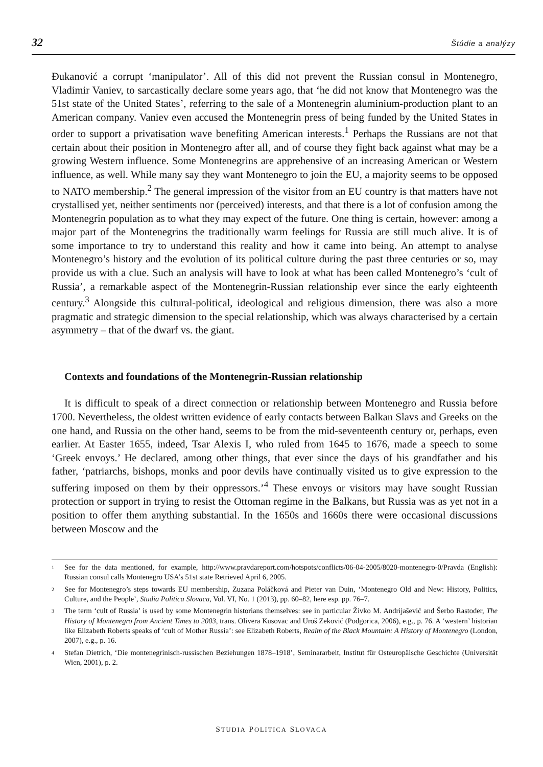32 Štúdie a analýzy
Đukanović a corrupt ‘manipulator’. All of this did not prevent the Russian consul in Montenegro, Vladimir Vaniev, to sarcastically declare some years ago, that ‘he did not know that Montenegro was the 51st state of the United States’, referring to the sale of a Montenegrin aluminium-production plant to an American company. Vaniev even accused the Montenegrin press of being funded by the United States in order to support a privatisation wave benefiting American interests.<sup>1</sup> Perhaps the Russians are not that certain about their position in Montenegro after all, and of course they fight back against what may be a growing Western influence. Some Montenegrins are apprehensive of an increasing American or Western influence, as well. While many say they want Montenegro to join the EU, a majority seems to be opposed to NATO membership.<sup>2</sup> The general impression of the visitor from an EU country is that matters have not crystallised yet, neither sentiments nor (perceived) interests, and that there is a lot of confusion among the Montenegrin population as to what they may expect of the future. One thing is certain, however: among a major part of the Montenegrins the traditionally warm feelings for Russia are still much alive. It is of some importance to try to understand this reality and how it came into being. An attempt to analyse Montenegro’s history and the evolution of its political culture during the past three centuries or so, may provide us with a clue. Such an analysis will have to look at what has been called Montenegro’s ‘cult of Russia’, a remarkable aspect of the Montenegrin-Russian relationship ever since the early eighteenth century.<sup>3</sup> Alongside this cultural-political, ideological and religious dimension, there was also a more pragmatic and strategic dimension to the special relationship, which was always characterised by a certain asymmetry – that of the dwarf vs. the giant.
Contexts and foundations of the Montenegrin-Russian relationship
It is difficult to speak of a direct connection or relationship between Montenegro and Russia before 1700. Nevertheless, the oldest written evidence of early contacts between Balkan Slavs and Greeks on the one hand, and Russia on the other hand, seems to be from the mid-seventeenth century or, perhaps, even earlier. At Easter 1655, indeed, Tsar Alexis I, who ruled from 1645 to 1676, made a speech to some ‘Greek envoys.’ He declared, among other things, that ever since the days of his grandfather and his father, ‘patriarchs, bishops, monks and poor devils have continually visited us to give expression to the suffering imposed on them by their oppressors.’<sup>4</sup> These envoys or visitors may have sought Russian protection or support in trying to resist the Ottoman regime in the Balkans, but Russia was as yet not in a position to offer them anything substantial. In the 1650s and 1660s there were occasional discussions between Moscow and the
1 See for the data mentioned, for example, http://www.pravdareport.com/hotspots/conflicts/06-04-2005/8020-montenegro-0/Pravda (English): Russian consul calls Montenegro USA’s 51st state Retrieved April 6, 2005.
2 See for Montenegro’s steps towards EU membership, Zuzana Poláčková and Pieter van Duin, ‘Montenegro Old and New: History, Politics, Culture, and the People’, Studia Politica Slovaca, Vol. VI, No. 1 (2013), pp. 60–82, here esp. pp. 76–7.
3 The term ‘cult of Russia’ is used by some Montenegrin historians themselves: see in particular Živko M. Andrijašević and Šerbo Rastoder, The History of Montenegro from Ancient Times to 2003, trans. Olivera Kusovac and Uroš Zeković (Podgorica, 2006), e.g., p. 76. A ‘western’ historian like Elizabeth Roberts speaks of ‘cult of Mother Russia’: see Elizabeth Roberts, Realm of the Black Mountain: A History of Montenegro (London, 2007), e.g., p. 16.
4 Stefan Dietrich, ‘Die montenegrinisch-russischen Beziehungen 1878–1918’, Seminararbeit, Institut für Osteuropäische Geschichte (Universität Wien, 2001), p. 2.
STUDIA POLITICA SLOVACA